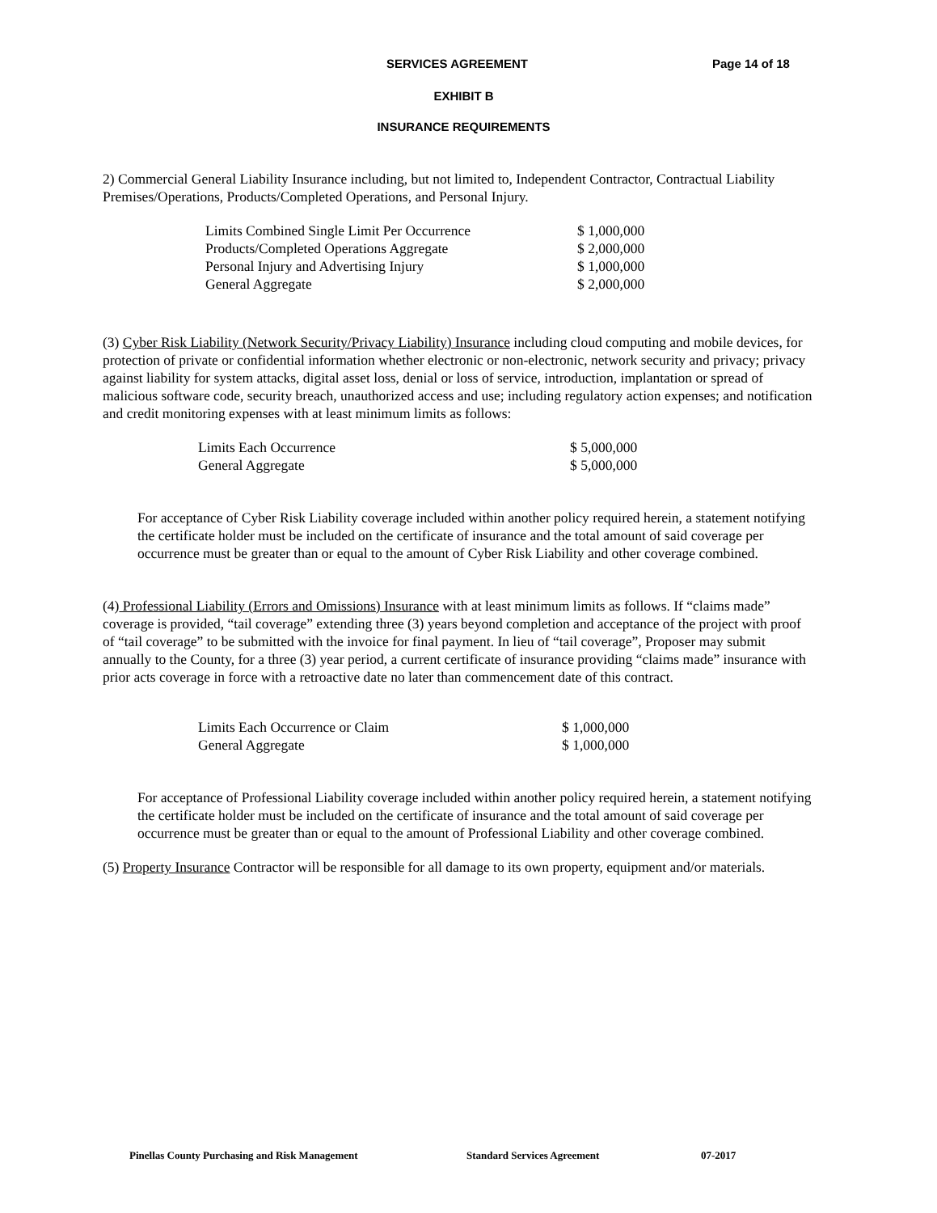SERVICES AGREEMENT Page 14 of 18
EXHIBIT B
INSURANCE REQUIREMENTS
2) Commercial General Liability Insurance including, but not limited to, Independent Contractor, Contractual Liability Premises/Operations, Products/Completed Operations, and Personal Injury.
| Limits Combined Single Limit Per Occurrence | $ 1,000,000 |
| Products/Completed Operations Aggregate | $ 2,000,000 |
| Personal Injury and Advertising Injury | $ 1,000,000 |
| General Aggregate | $ 2,000,000 |
(3) Cyber Risk Liability (Network Security/Privacy Liability) Insurance including cloud computing and mobile devices, for protection of private or confidential information whether electronic or non-electronic, network security and privacy; privacy against liability for system attacks, digital asset loss, denial or loss of service, introduction, implantation or spread of malicious software code, security breach, unauthorized access and use; including regulatory action expenses; and notification and credit monitoring expenses with at least minimum limits as follows:
| Limits Each Occurrence | $ 5,000,000 |
| General Aggregate | $ 5,000,000 |
For acceptance of Cyber Risk Liability coverage included within another policy required herein, a statement notifying the certificate holder must be included on the certificate of insurance and the total amount of said coverage per occurrence must be greater than or equal to the amount of Cyber Risk Liability and other coverage combined.
(4) Professional Liability (Errors and Omissions) Insurance with at least minimum limits as follows. If “claims made” coverage is provided, “tail coverage” extending three (3) years beyond completion and acceptance of the project with proof of “tail coverage” to be submitted with the invoice for final payment. In lieu of “tail coverage”, Proposer may submit annually to the County, for a three (3) year period, a current certificate of insurance providing “claims made” insurance with prior acts coverage in force with a retroactive date no later than commencement date of this contract.
| Limits Each Occurrence or Claim | $ 1,000,000 |
| General Aggregate | $ 1,000,000 |
For acceptance of Professional Liability coverage included within another policy required herein, a statement notifying the certificate holder must be included on the certificate of insurance and the total amount of said coverage per occurrence must be greater than or equal to the amount of Professional Liability and other coverage combined.
(5) Property Insurance Contractor will be responsible for all damage to its own property, equipment and/or materials.
Pinellas County Purchasing and Risk Management Standard Services Agreement 07-2017